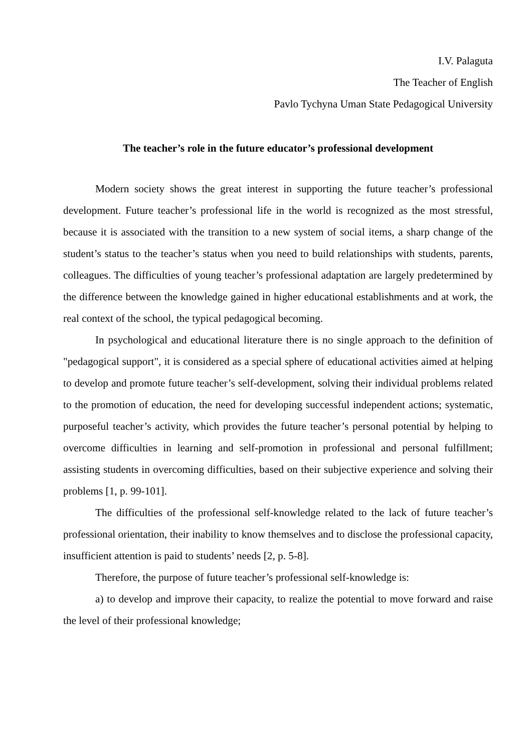I.V. Palaguta
The Teacher of English
Pavlo Tychyna Uman State Pedagogical University
The teacher’s role in the future educator’s professional development
Modern society shows the great interest in supporting the future teacher’s professional development. Future teacher’s professional life in the world is recognized as the most stressful, because it is associated with the transition to a new system of social items, a sharp change of the student’s status to the teacher’s status when you need to build relationships with students, parents, colleagues. The difficulties of young teacher’s professional adaptation are largely predetermined by the difference between the knowledge gained in higher educational establishments and at work, the real context of the school, the typical pedagogical becoming.
In psychological and educational literature there is no single approach to the definition of "pedagogical support", it is considered as a special sphere of educational activities aimed at helping to develop and promote future teacher’s self-development, solving their individual problems related to the promotion of education, the need for developing successful independent actions; systematic, purposeful teacher’s activity, which provides the future teacher’s personal potential by helping to overcome difficulties in learning and self-promotion in professional and personal fulfillment; assisting students in overcoming difficulties, based on their subjective experience and solving their problems [1, p. 99-101].
The difficulties of the professional self-knowledge related to the lack of future teacher’s professional orientation, their inability to know themselves and to disclose the professional capacity, insufficient attention is paid to students’ needs [2, p. 5-8].
Therefore, the purpose of future teacher’s professional self-knowledge is:
a) to develop and improve their capacity, to realize the potential to move forward and raise the level of their professional knowledge;